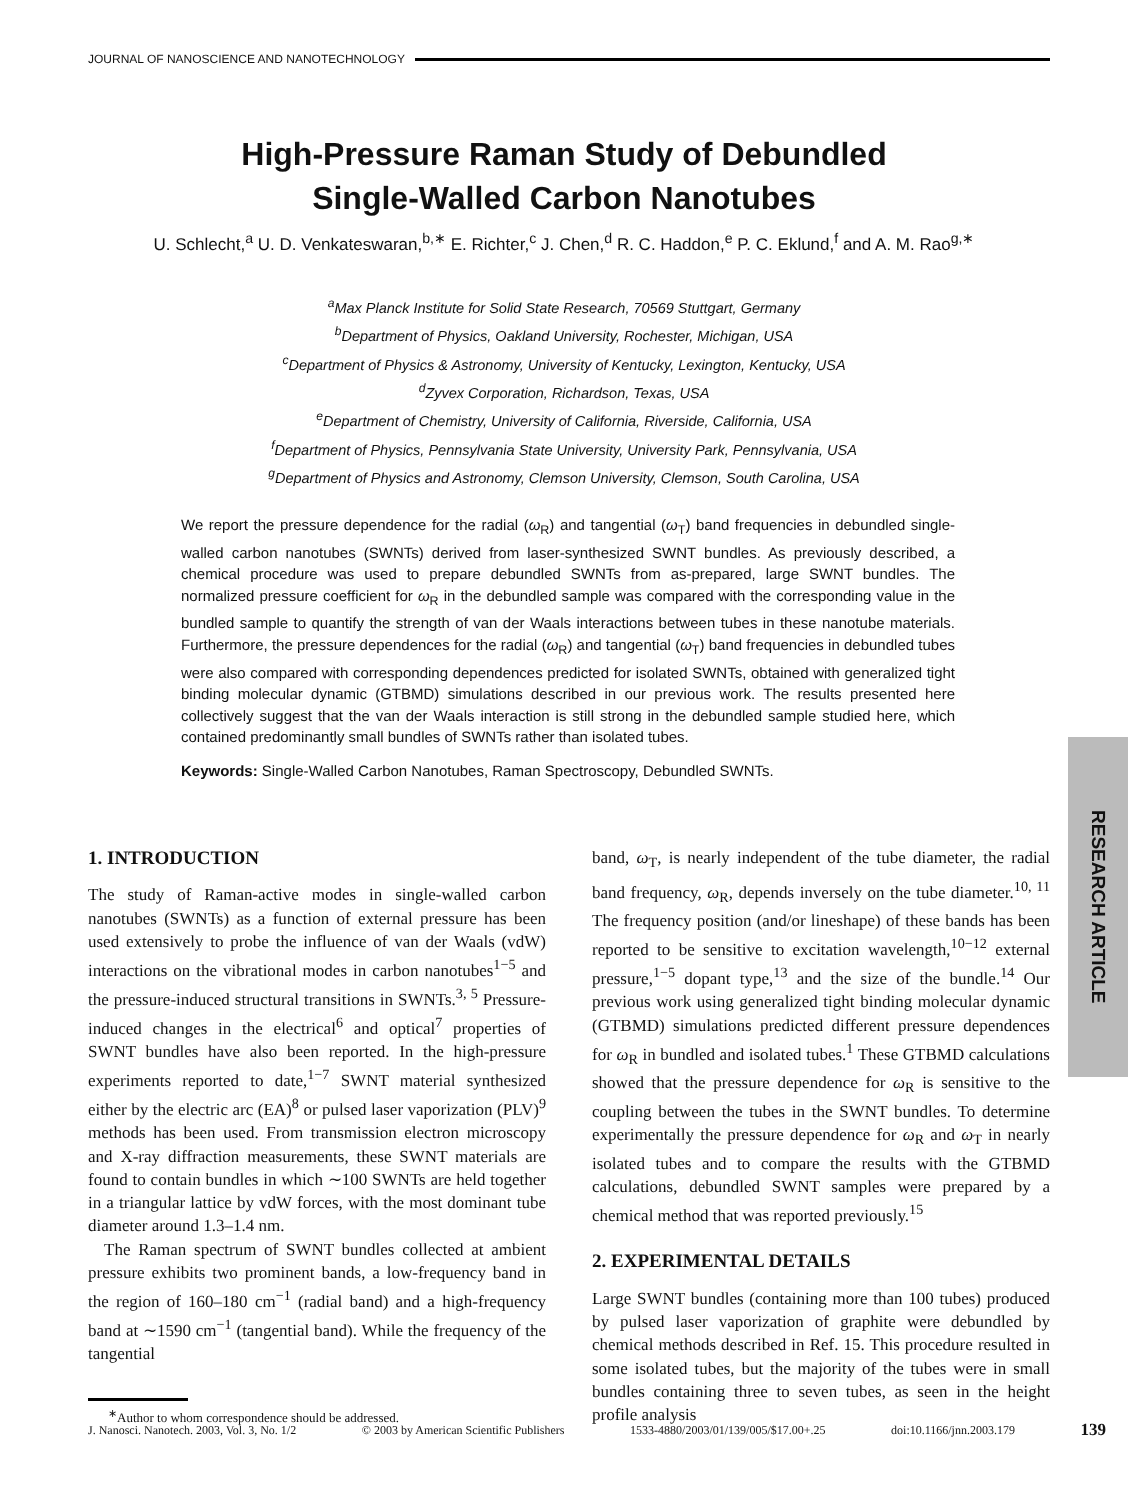JOURNAL OF NANOSCIENCE AND NANOTECHNOLOGY
High-Pressure Raman Study of Debundled
Single-Walled Carbon Nanotubes
U. Schlecht,<sup>a</sup> U. D. Venkateswaran,<sup>b,∗</sup> E. Richter,<sup>c</sup> J. Chen,<sup>d</sup> R. C. Haddon,<sup>e</sup> P. C. Eklund,<sup>f</sup> and A. M. Rao<sup>g,∗</sup>
<sup>a</sup> Max Planck Institute for Solid State Research, 70569 Stuttgart, Germany
<sup>b</sup> Department of Physics, Oakland University, Rochester, Michigan, USA
<sup>c</sup> Department of Physics & Astronomy, University of Kentucky, Lexington, Kentucky, USA
<sup>d</sup> Zyvex Corporation, Richardson, Texas, USA
<sup>e</sup> Department of Chemistry, University of California, Riverside, California, USA
<sup>f</sup> Department of Physics, Pennsylvania State University, University Park, Pennsylvania, USA
<sup>g</sup> Department of Physics and Astronomy, Clemson University, Clemson, South Carolina, USA
We report the pressure dependence for the radial (ω<sub>R</sub>) and tangential (ω<sub>T</sub>) band frequencies in debundled single-walled carbon nanotubes (SWNTs) derived from laser-synthesized SWNT bundles. As previously described, a chemical procedure was used to prepare debundled SWNTs from as-prepared, large SWNT bundles. The normalized pressure coefficient for ω<sub>R</sub> in the debundled sample was compared with the corresponding value in the bundled sample to quantify the strength of van der Waals interactions between tubes in these nanotube materials. Furthermore, the pressure dependences for the radial (ω<sub>R</sub>) and tangential (ω<sub>T</sub>) band frequencies in debundled tubes were also compared with corresponding dependences predicted for isolated SWNTs, obtained with generalized tight binding molecular dynamic (GTBMD) simulations described in our previous work. The results presented here collectively suggest that the van der Waals interaction is still strong in the debundled sample studied here, which contained predominantly small bundles of SWNTs rather than isolated tubes.
Keywords: Single-Walled Carbon Nanotubes, Raman Spectroscopy, Debundled SWNTs.
RESEARCH ARTICLE
1. INTRODUCTION
The study of Raman-active modes in single-walled carbon nanotubes (SWNTs) as a function of external pressure has been used extensively to probe the influence of van der Waals (vdW) interactions on the vibrational modes in carbon nanotubes<sup>1−5</sup> and the pressure-induced structural transitions in SWNTs.<sup>3, 5</sup> Pressure-induced changes in the electrical<sup>6</sup> and optical<sup>7</sup> properties of SWNT bundles have also been reported. In the high-pressure experiments reported to date,<sup>1−7</sup> SWNT material synthesized either by the electric arc (EA)<sup>8</sup> or pulsed laser vaporization (PLV)<sup>9</sup> methods has been used. From transmission electron microscopy and X-ray diffraction measurements, these SWNT materials are found to contain bundles in which ∼100 SWNTs are held together in a triangular lattice by vdW forces, with the most dominant tube diameter around 1.3–1.4 nm.
The Raman spectrum of SWNT bundles collected at ambient pressure exhibits two prominent bands, a low-frequency band in the region of 160–180 cm<sup>−1</sup> (radial band) and a high-frequency band at ∼1590 cm<sup>−1</sup> (tangential band). While the frequency of the tangential
band, ω<sub>T</sub>, is nearly independent of the tube diameter, the radial band frequency, ω<sub>R</sub>, depends inversely on the tube diameter.<sup>10, 11</sup> The frequency position (and/or lineshape) of these bands has been reported to be sensitive to excitation wavelength,<sup>10−12</sup> external pressure,<sup>1−5</sup> dopant type,<sup>13</sup> and the size of the bundle.<sup>14</sup> Our previous work using generalized tight binding molecular dynamic (GTBMD) simulations predicted different pressure dependences for ω<sub>R</sub> in bundled and isolated tubes.<sup>1</sup> These GTBMD calculations showed that the pressure dependence for ω<sub>R</sub> is sensitive to the coupling between the tubes in the SWNT bundles. To determine experimentally the pressure dependence for ω<sub>R</sub> and ω<sub>T</sub> in nearly isolated tubes and to compare the results with the GTBMD calculations, debundled SWNT samples were prepared by a chemical method that was reported previously.<sup>15</sup>
2. EXPERIMENTAL DETAILS
Large SWNT bundles (containing more than 100 tubes) produced by pulsed laser vaporization of graphite were debundled by chemical methods described in Ref. 15. This procedure resulted in some isolated tubes, but the majority of the tubes were in small bundles containing three to seven tubes, as seen in the height profile analysis
<sup>∗</sup>Author to whom correspondence should be addressed.
J. Nanosci. Nanotech. 2003, Vol. 3, No. 1/2 © 2003 by American Scientific Publishers 1533-4880/2003/01/139/005/$17.00+.25 doi:10.1166/jnn.2003.179 139